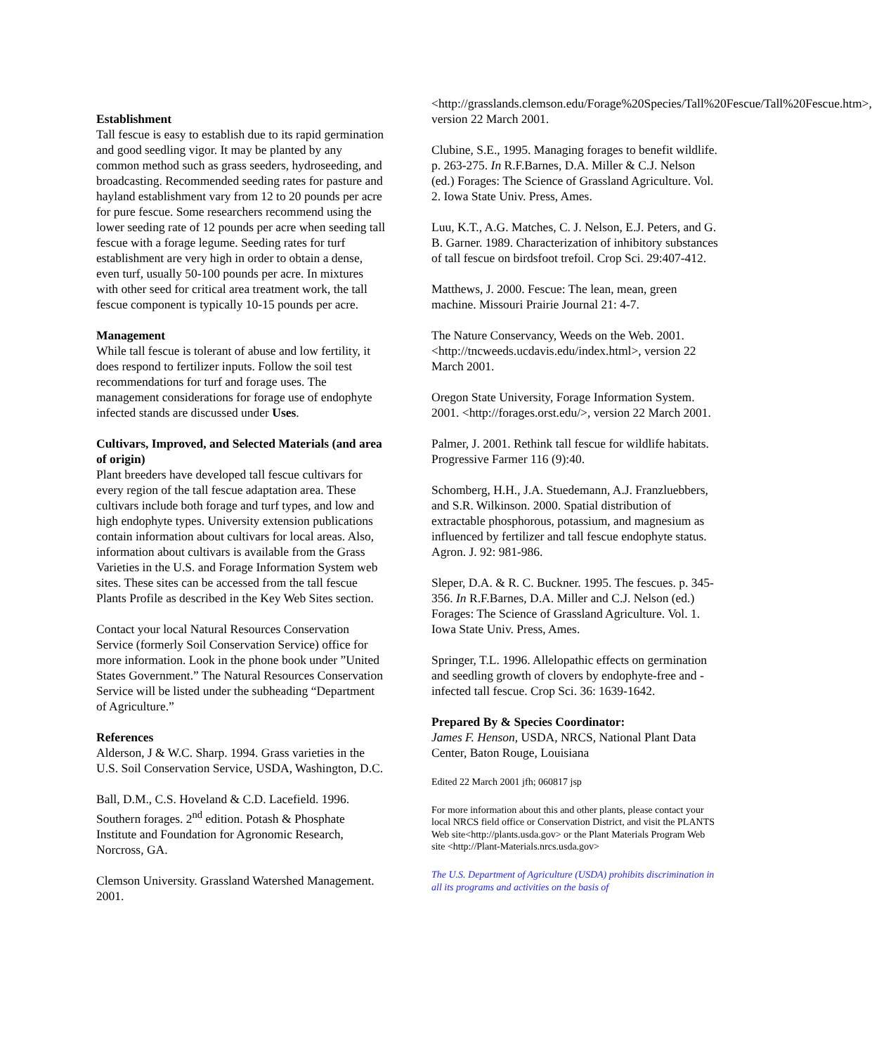Establishment
Tall fescue is easy to establish due to its rapid germination and good seedling vigor. It may be planted by any common method such as grass seeders, hydroseeding, and broadcasting. Recommended seeding rates for pasture and hayland establishment vary from 12 to 20 pounds per acre for pure fescue. Some researchers recommend using the lower seeding rate of 12 pounds per acre when seeding tall fescue with a forage legume. Seeding rates for turf establishment are very high in order to obtain a dense, even turf, usually 50-100 pounds per acre. In mixtures with other seed for critical area treatment work, the tall fescue component is typically 10-15 pounds per acre.
Management
While tall fescue is tolerant of abuse and low fertility, it does respond to fertilizer inputs. Follow the soil test recommendations for turf and forage uses. The management considerations for forage use of endophyte infected stands are discussed under Uses.
Cultivars, Improved, and Selected Materials (and area of origin)
Plant breeders have developed tall fescue cultivars for every region of the tall fescue adaptation area. These cultivars include both forage and turf types, and low and high endophyte types. University extension publications contain information about cultivars for local areas. Also, information about cultivars is available from the Grass Varieties in the U.S. and Forage Information System web sites. These sites can be accessed from the tall fescue Plants Profile as described in the Key Web Sites section.
Contact your local Natural Resources Conservation Service (formerly Soil Conservation Service) office for more information. Look in the phone book under ”United States Government.” The Natural Resources Conservation Service will be listed under the subheading “Department of Agriculture.”
References
Alderson, J & W.C. Sharp. 1994. Grass varieties in the U.S. Soil Conservation Service, USDA, Washington, D.C.
Ball, D.M., C.S. Hoveland & C.D. Lacefield. 1996. Southern forages. 2<sup>nd</sup> edition. Potash & Phosphate Institute and Foundation for Agronomic Research, Norcross, GA.
Clemson University. Grassland Watershed Management. 2001.
<http://grasslands.clemson.edu/Forage%20Species/Tall%20Fescue/Tall%20Fescue.htm>, version 22 March 2001.
Clubine, S.E., 1995. Managing forages to benefit wildlife. p. 263-275. In R.F.Barnes, D.A. Miller & C.J. Nelson (ed.) Forages: The Science of Grassland Agriculture. Vol. 2. Iowa State Univ. Press, Ames.
Luu, K.T., A.G. Matches, C. J. Nelson, E.J. Peters, and G. B. Garner. 1989. Characterization of inhibitory substances of tall fescue on birdsfoot trefoil. Crop Sci. 29:407-412.
Matthews, J. 2000. Fescue: The lean, mean, green machine. Missouri Prairie Journal 21: 4-7.
The Nature Conservancy, Weeds on the Web. 2001. <http://tncweeds.ucdavis.edu/index.html>, version 22 March 2001.
Oregon State University, Forage Information System. 2001. <http://forages.orst.edu/>, version 22 March 2001.
Palmer, J. 2001. Rethink tall fescue for wildlife habitats. Progressive Farmer 116 (9):40.
Schomberg, H.H., J.A. Stuedemann, A.J. Franzluebbers, and S.R. Wilkinson. 2000. Spatial distribution of extractable phosphorous, potassium, and magnesium as influenced by fertilizer and tall fescue endophyte status. Agron. J. 92: 981-986.
Sleper, D.A. & R. C. Buckner. 1995. The fescues. p. 345-356. In R.F.Barnes, D.A. Miller and C.J. Nelson (ed.) Forages: The Science of Grassland Agriculture. Vol. 1. Iowa State Univ. Press, Ames.
Springer, T.L. 1996. Allelopathic effects on germination and seedling growth of clovers by endophyte-free and -infected tall fescue. Crop Sci. 36: 1639-1642.
Prepared By & Species Coordinator:
James F. Henson, USDA, NRCS, National Plant Data Center, Baton Rouge, Louisiana
Edited 22 March 2001 jfh; 060817 jsp
For more information about this and other plants, please contact your local NRCS field office or Conservation District, and visit the PLANTS Web site<http://plants.usda.gov> or the Plant Materials Program Web site <http://Plant-Materials.nrcs.usda.gov>
The U.S. Department of Agriculture (USDA) prohibits discrimination in all its programs and activities on the basis of